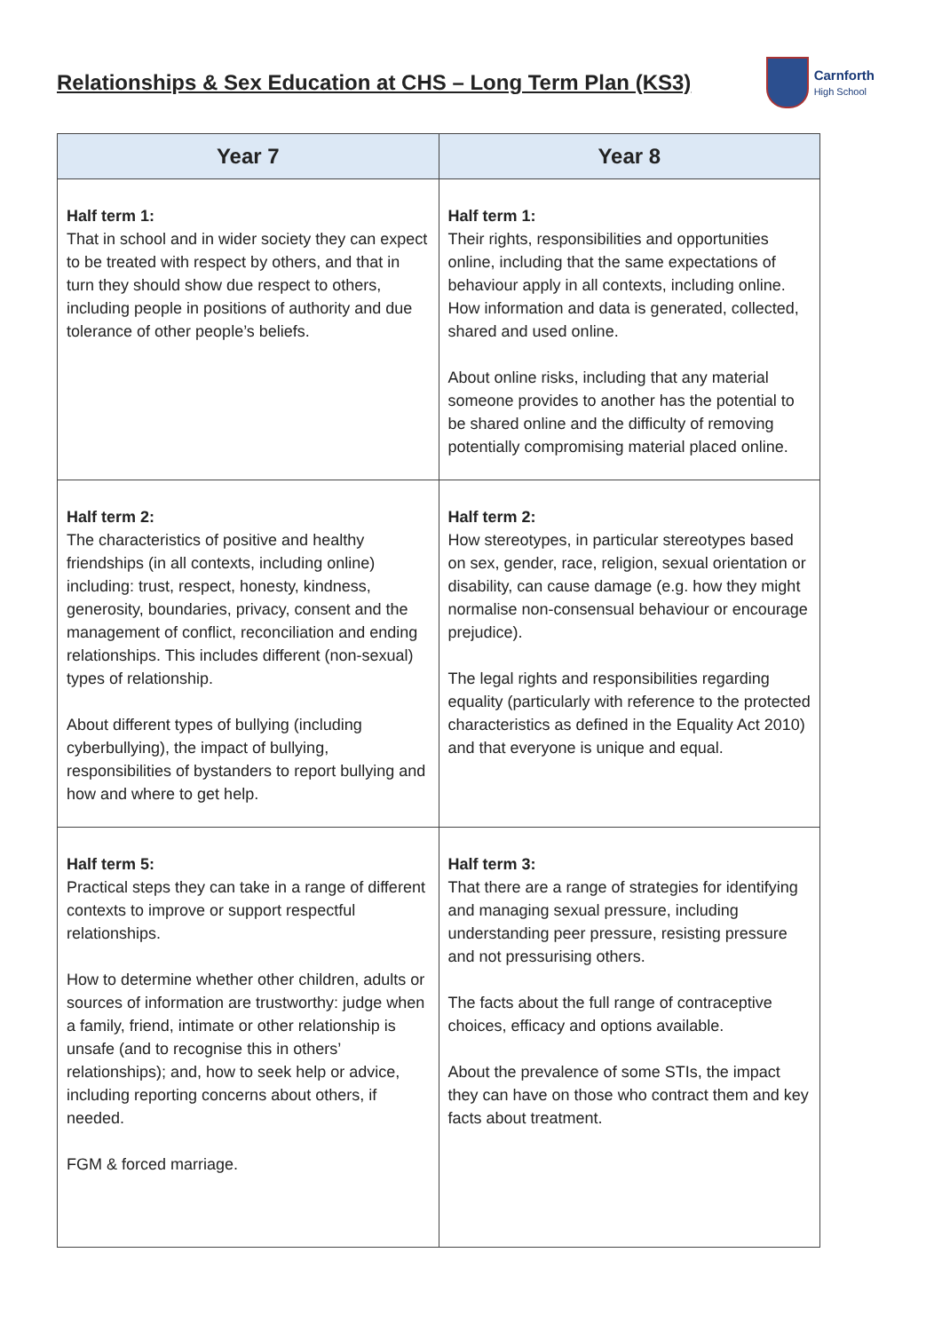Relationships & Sex Education at CHS – Long Term Plan (KS3)
Carnforth
High School
| Year 7 | Year 8 |
| --- | --- |
| Half term 1: That in school and in wider society they can expect to be treated with respect by others, and that in turn they should show due respect to others, including people in positions of authority and due tolerance of other people’s beliefs. | Half term 1: Their rights, responsibilities and opportunities online, including that the same expectations of behaviour apply in all contexts, including online. How information and data is generated, collected, shared and used online. About online risks, including that any material someone provides to another has the potential to be shared online and the difficulty of removing potentially compromising material placed online. |
| Half term 2: The characteristics of positive and healthy friendships (in all contexts, including online) including: trust, respect, honesty, kindness, generosity, boundaries, privacy, consent and the management of conflict, reconciliation and ending relationships. This includes different (non-sexual) types of relationship. About different types of bullying (including cyberbullying), the impact of bullying, responsibilities of bystanders to report bullying and how and where to get help. | Half term 2: How stereotypes, in particular stereotypes based on sex, gender, race, religion, sexual orientation or disability, can cause damage (e.g. how they might normalise non-consensual behaviour or encourage prejudice). The legal rights and responsibilities regarding equality (particularly with reference to the protected characteristics as defined in the Equality Act 2010) and that everyone is unique and equal. |
| Half term 5: Practical steps they can take in a range of different contexts to improve or support respectful relationships. How to determine whether other children, adults or sources of information are trustworthy: judge when a family, friend, intimate or other relationship is unsafe (and to recognise this in others’ relationships); and, how to seek help or advice, including reporting concerns about others, if needed. FGM & forced marriage. | Half term 3: That there are a range of strategies for identifying and managing sexual pressure, including understanding peer pressure, resisting pressure and not pressurising others. The facts about the full range of contraceptive choices, efficacy and options available. About the prevalence of some STIs, the impact they can have on those who contract them and key facts about treatment. |